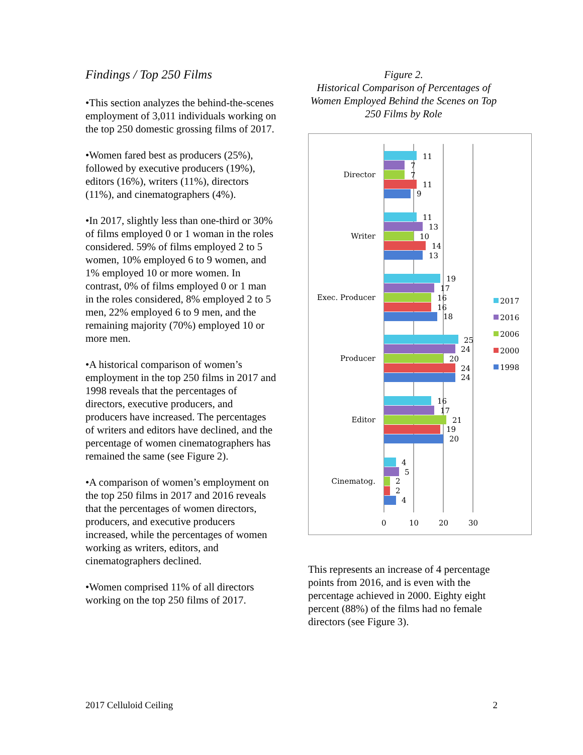Findings / Top 250 Films
•This section analyzes the behind-the-scenes employment of 3,011 individuals working on the top 250 domestic grossing films of 2017.
•Women fared best as producers (25%), followed by executive producers (19%), editors (16%), writers (11%), directors (11%), and cinematographers (4%).
•In 2017, slightly less than one-third or 30% of films employed 0 or 1 woman in the roles considered. 59% of films employed 2 to 5 women, 10% employed 6 to 9 women, and 1% employed 10 or more women. In contrast, 0% of films employed 0 or 1 man in the roles considered, 8% employed 2 to 5 men, 22% employed 6 to 9 men, and the remaining majority (70%) employed 10 or more men.
•A historical comparison of women’s employment in the top 250 films in 2017 and 1998 reveals that the percentages of directors, executive producers, and producers have increased. The percentages of writers and editors have declined, and the percentage of women cinematographers has remained the same (see Figure 2).
•A comparison of women’s employment on the top 250 films in 2017 and 2016 reveals that the percentages of women directors, producers, and executive producers increased, while the percentages of women working as writers, editors, and cinematographers declined.
•Women comprised 11% of all directors working on the top 250 films of 2017.
Figure 2.
Historical Comparison of Percentages of Women Employed Behind the Scenes on Top 250 Films by Role
0
10
20
30
Director
Writer
Exec. Producer
Producer
Editor
Cinematog.
11
7
7
11
9
11
13
10
14
13
19
17
16
16
18
25
24
20
24
24
16
17
21
19
20
4
5
2
2
4
2017
2016
2006
2000
1998
This represents an increase of 4 percentage points from 2016, and is even with the percentage achieved in 2000. Eighty eight percent (88%) of the films had no female directors (see Figure 3).
2017 Celluloid Ceiling 2